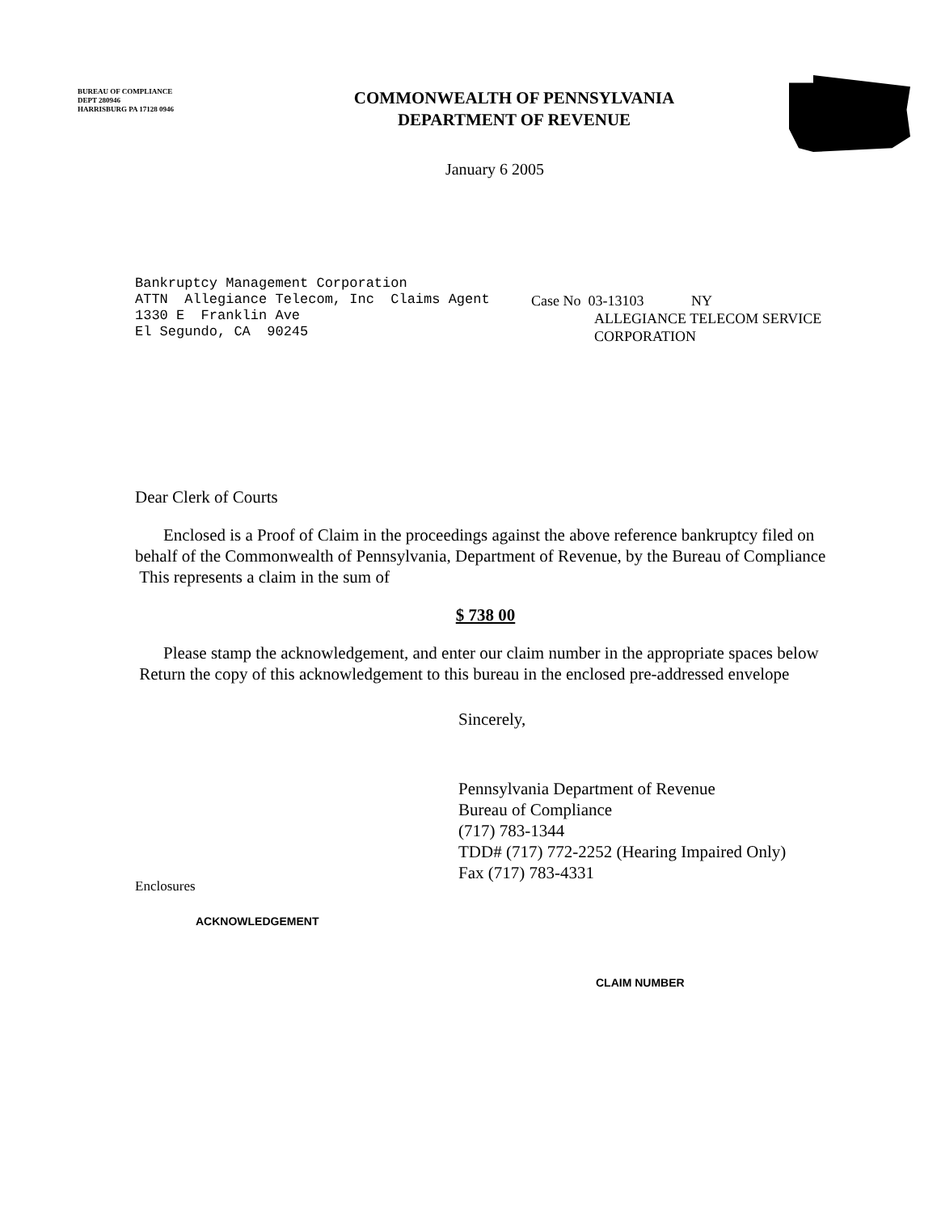BUREAU OF COMPLIANCE
DEPT 280946
HARRISBURG PA 17128 0946
COMMONWEALTH OF PENNSYLVANIA
DEPARTMENT OF REVENUE
January 6 2005
Bankruptcy Management Corporation
ATTN Allegiance Telecom, Inc Claims Agent
1330 E Franklin Ave
El Segundo, CA 90245
Case No 03-13103 NY
ALLEGIANCE TELECOM SERVICE
CORPORATION
Dear Clerk of Courts
Enclosed is a Proof of Claim in the proceedings against the above reference bankruptcy filed on behalf of the Commonwealth of Pennsylvania, Department of Revenue, by the Bureau of Compliance This represents a claim in the sum of
$ 738 00
Please stamp the acknowledgement, and enter our claim number in the appropriate spaces below Return the copy of this acknowledgement to this bureau in the enclosed pre-addressed envelope
Sincerely,
Pennsylvania Department of Revenue
Bureau of Compliance
(717) 783-1344
TDD# (717) 772-2252 (Hearing Impaired Only)
Fax (717) 783-4331
Enclosures
ACKNOWLEDGEMENT
CLAIM NUMBER